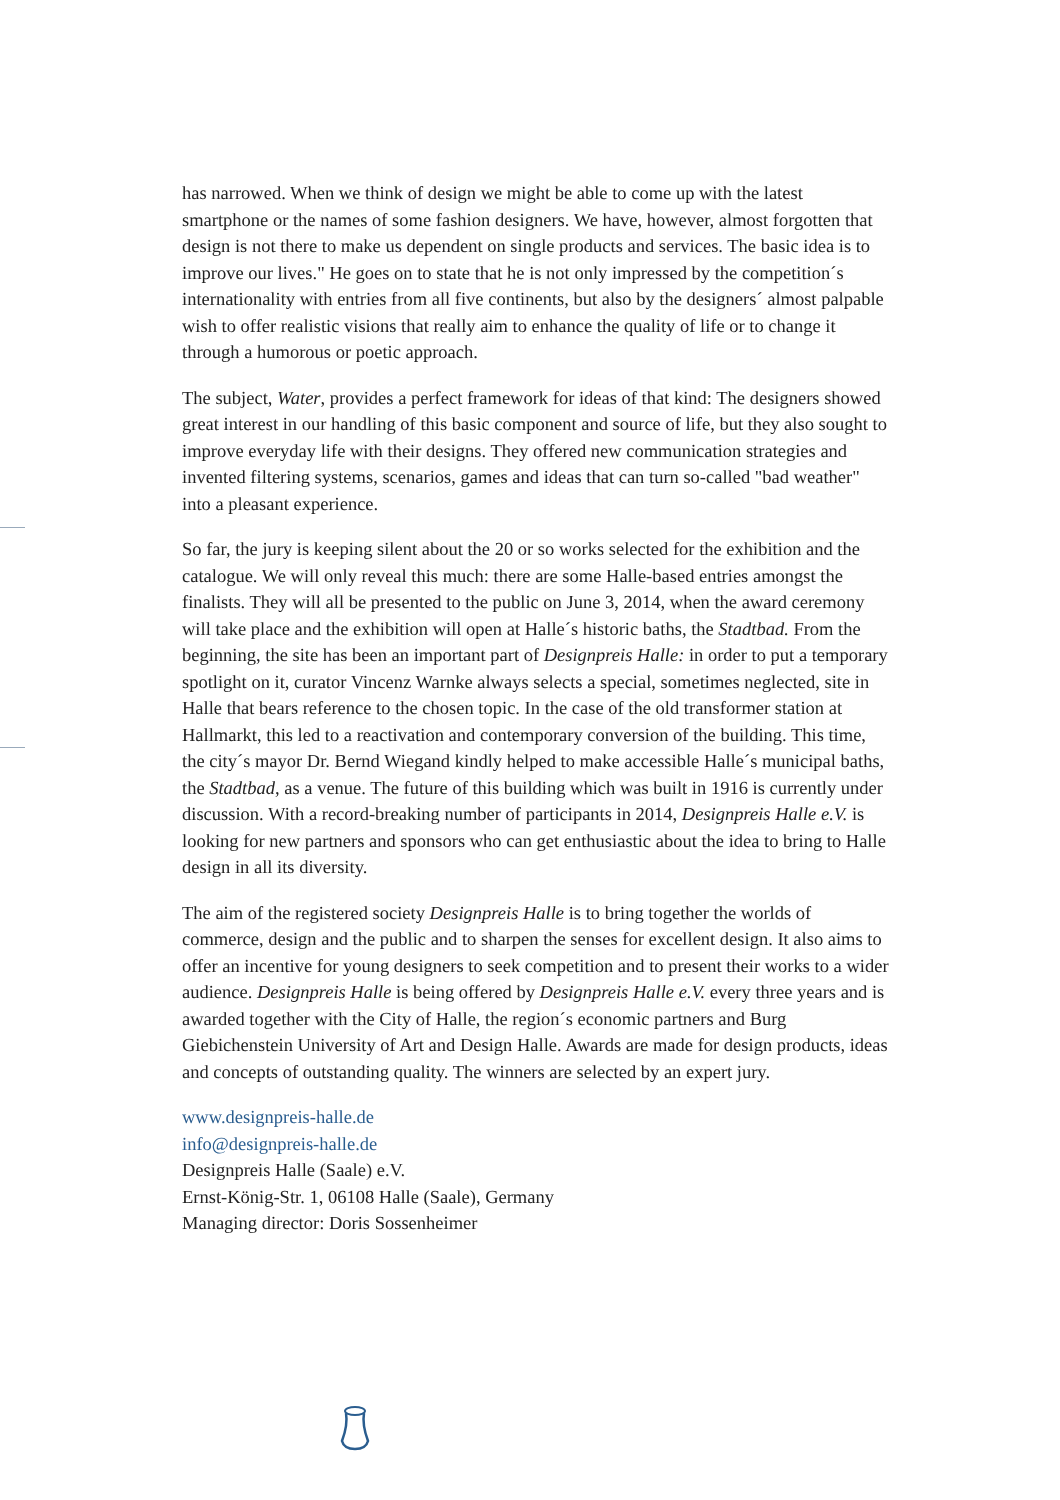has narrowed. When we think of design we might be able to come up with the latest smartphone or the names of some fashion designers. We have, however, almost forgotten that design is not there to make us dependent on single products and services. The basic idea is to improve our lives." He goes on to state that he is not only impressed by the competition´s internationality with entries from all five continents, but also by the designers´ almost palpable wish to offer realistic visions that really aim to enhance the quality of life or to change it through a humorous or poetic approach.
The subject, Water, provides a perfect framework for ideas of that kind: The designers showed great interest in our handling of this basic component and source of life, but they also sought to improve everyday life with their designs. They offered new communication strategies and invented filtering systems, scenarios, games and ideas that can turn so-called "bad weather" into a pleasant experience.
So far, the jury is keeping silent about the 20 or so works selected for the exhibition and the catalogue. We will only reveal this much: there are some Halle-based entries amongst the finalists. They will all be presented to the public on June 3, 2014, when the award ceremony will take place and the exhibition will open at Halle´s historic baths, the Stadtbad. From the beginning, the site has been an important part of Designpreis Halle: in order to put a temporary spotlight on it, curator Vincenz Warnke always selects a special, sometimes neglected, site in Halle that bears reference to the chosen topic. In the case of the old transformer station at Hallmarkt, this led to a reactivation and contemporary conversion of the building. This time, the city´s mayor Dr. Bernd Wiegand kindly helped to make accessible Halle´s municipal baths, the Stadtbad, as a venue. The future of this building which was built in 1916 is currently under discussion. With a record-breaking number of participants in 2014, Designpreis Halle e.V. is looking for new partners and sponsors who can get enthusiastic about the idea to bring to Halle design in all its diversity.
The aim of the registered society Designpreis Halle is to bring together the worlds of commerce, design and the public and to sharpen the senses for excellent design. It also aims to offer an incentive for young designers to seek competition and to present their works to a wider audience. Designpreis Halle is being offered by Designpreis Halle e.V. every three years and is awarded together with the City of Halle, the region´s economic partners and Burg Giebichenstein University of Art and Design Halle. Awards are made for design products, ideas and concepts of outstanding quality. The winners are selected by an expert jury.
www.designpreis-halle.de
info@designpreis-halle.de
Designpreis Halle (Saale) e.V.
Ernst-König-Str. 1, 06108 Halle (Saale), Germany
Managing director: Doris Sossenheimer